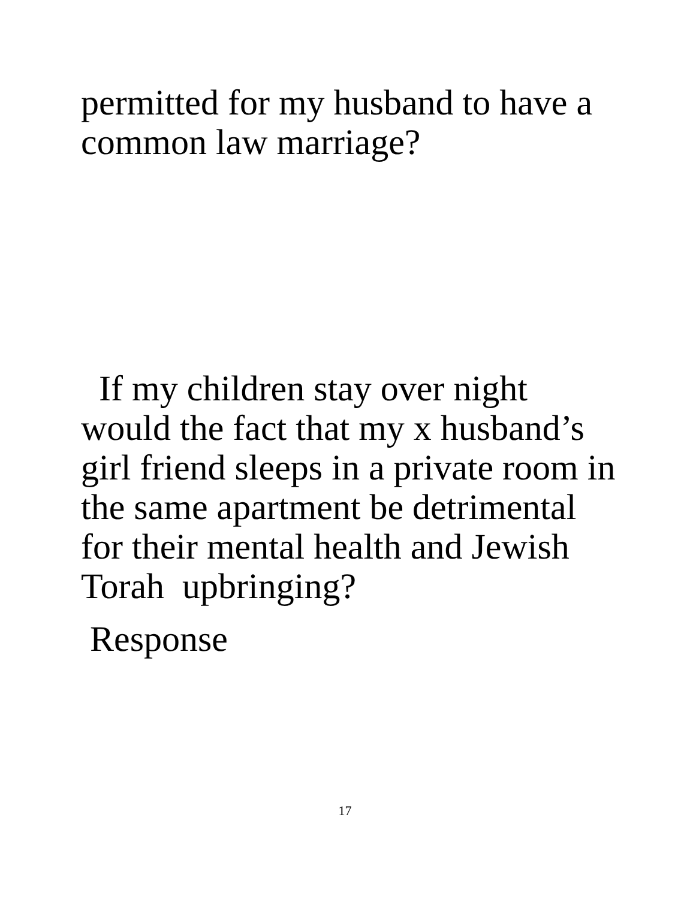permitted for my husband to have a common law marriage?
If my children stay over night would the fact that my x husband’s girl friend sleeps in a private room in the same apartment be detrimental for their mental health and Jewish Torah upbringing?
Response
17